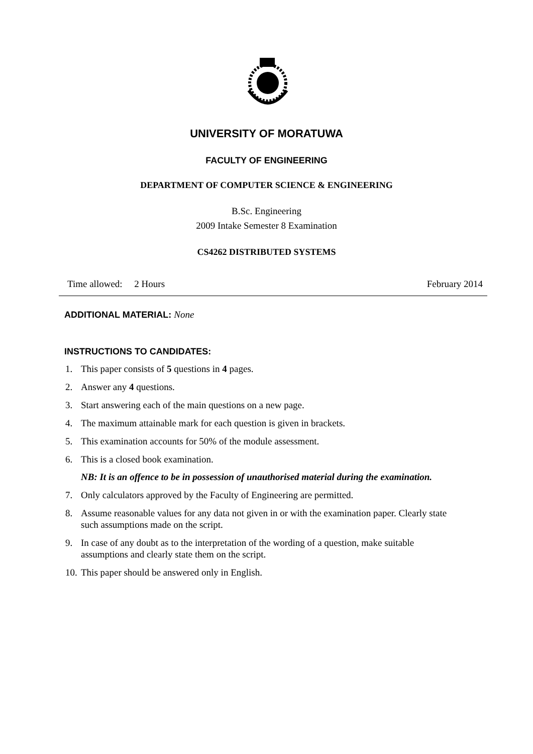UNIVERSITY OF MORATUWA
FACULTY OF ENGINEERING
DEPARTMENT OF COMPUTER SCIENCE & ENGINEERING
B.Sc. Engineering
2009 Intake Semester 8 Examination
CS4262 DISTRIBUTED SYSTEMS
Time allowed: 2 Hours February 2014
ADDITIONAL MATERIAL: None
INSTRUCTIONS TO CANDIDATES:
1. This paper consists of 5 questions in 4 pages.
2. Answer any 4 questions.
3. Start answering each of the main questions on a new page.
4. The maximum attainable mark for each question is given in brackets.
5. This examination accounts for 50% of the module assessment.
6. This is a closed book examination.
NB: It is an offence to be in possession of unauthorised material during the examination.
7. Only calculators approved by the Faculty of Engineering are permitted.
8. Assume reasonable values for any data not given in or with the examination paper. Clearly state such assumptions made on the script.
9. In case of any doubt as to the interpretation of the wording of a question, make suitable assumptions and clearly state them on the script.
10. This paper should be answered only in English.